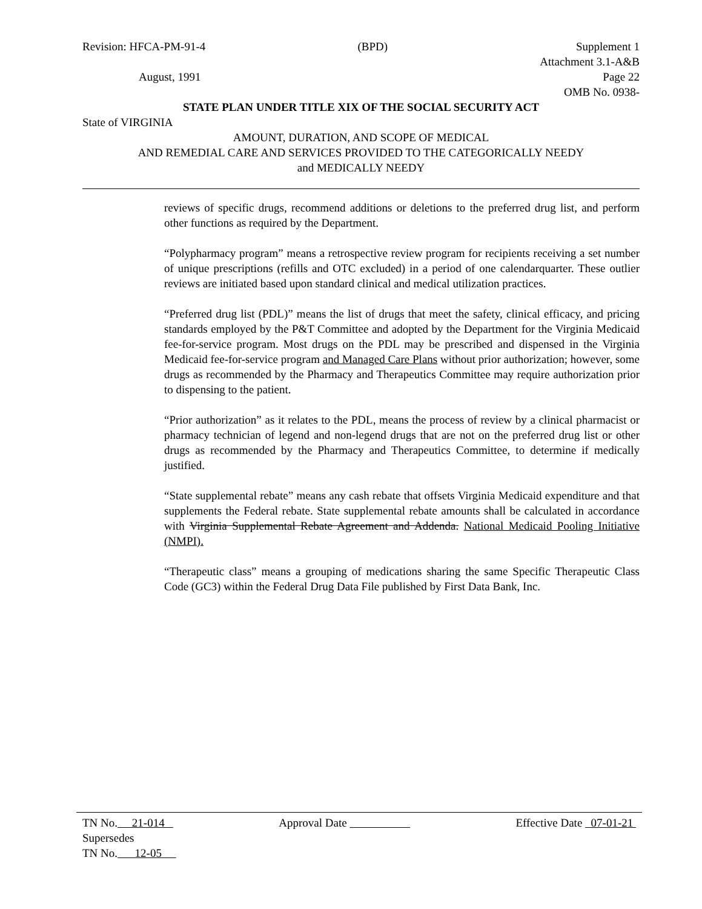Revision: HFCA-PM-91-4 (BPD) Supplement 1
Attachment 3.1-A&B
August, 1991 Page 22
OMB No. 0938-
STATE PLAN UNDER TITLE XIX OF THE SOCIAL SECURITY ACT
State of VIRGINIA
AMOUNT, DURATION, AND SCOPE OF MEDICAL
AND REMEDIAL CARE AND SERVICES PROVIDED TO THE CATEGORICALLY NEEDY
and MEDICALLY NEEDY
reviews of specific drugs, recommend additions or deletions to the preferred drug list, and perform other functions as required by the Department.
“Polypharmacy program” means a retrospective review program for recipients receiving a set number of unique prescriptions (refills and OTC excluded) in a period of one calendarquarter. These outlier reviews are initiated based upon standard clinical and medical utilization practices.
“Preferred drug list (PDL)” means the list of drugs that meet the safety, clinical efficacy, and pricing standards employed by the P&T Committee and adopted by the Department for the Virginia Medicaid fee-for-service program. Most drugs on the PDL may be prescribed and dispensed in the Virginia Medicaid fee-for-service program and Managed Care Plans without prior authorization; however, some drugs as recommended by the Pharmacy and Therapeutics Committee may require authorization prior to dispensing to the patient.
“Prior authorization” as it relates to the PDL, means the process of review by a clinical pharmacist or pharmacy technician of legend and non-legend drugs that are not on the preferred drug list or other drugs as recommended by the Pharmacy and Therapeutics Committee, to determine if medically justified.
“State supplemental rebate” means any cash rebate that offsets Virginia Medicaid expenditure and that supplements the Federal rebate. State supplemental rebate amounts shall be calculated in accordance with Virginia Supplemental Rebate Agreement and Addenda. National Medicaid Pooling Initiative (NMPI).
“Therapeutic class” means a grouping of medications sharing the same Specific Therapeutic Class Code (GC3) within the Federal Drug Data File published by First Data Bank, Inc.
TN No. 21-014 Approval Date Effective Date 07-01-21
Supersedes
TN No. 12-05